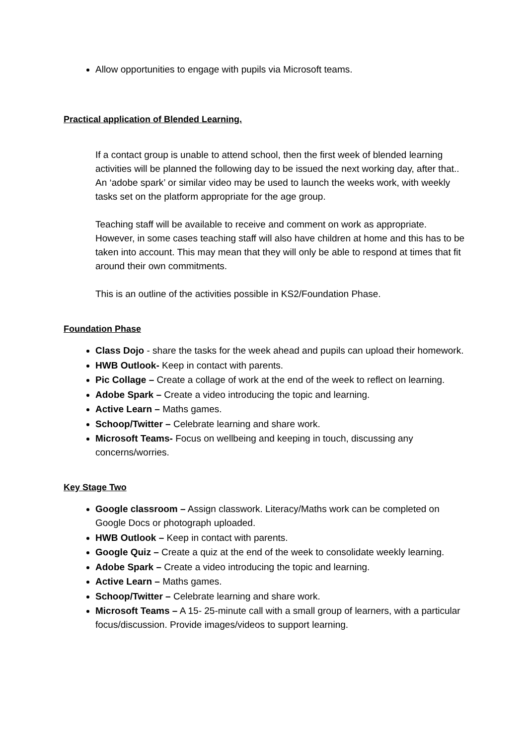Allow opportunities to engage with pupils via Microsoft teams.
Practical application of Blended Learning.
If a contact group is unable to attend school, then the first week of blended learning activities will be planned the following day to be issued the next working day, after that.. An ‘adobe spark’ or similar video may be used to launch the weeks work, with weekly tasks set on the platform appropriate for the age group.
Teaching staff will be available to receive and comment on work as appropriate. However, in some cases teaching staff will also have children at home and this has to be taken into account. This may mean that they will only be able to respond at times that fit around their own commitments.
This is an outline of the activities possible in KS2/Foundation Phase.
Foundation Phase
Class Dojo - share the tasks for the week ahead and pupils can upload their homework.
HWB Outlook- Keep in contact with parents.
Pic Collage – Create a collage of work at the end of the week to reflect on learning.
Adobe Spark – Create a video introducing the topic and learning.
Active Learn – Maths games.
Schoop/Twitter – Celebrate learning and share work.
Microsoft Teams- Focus on wellbeing and keeping in touch, discussing any concerns/worries.
Key Stage Two
Google classroom – Assign classwork. Literacy/Maths work can be completed on Google Docs or photograph uploaded.
HWB Outlook – Keep in contact with parents.
Google Quiz – Create a quiz at the end of the week to consolidate weekly learning.
Adobe Spark – Create a video introducing the topic and learning.
Active Learn – Maths games.
Schoop/Twitter – Celebrate learning and share work.
Microsoft Teams – A 15- 25-minute call with a small group of learners, with a particular focus/discussion. Provide images/videos to support learning.